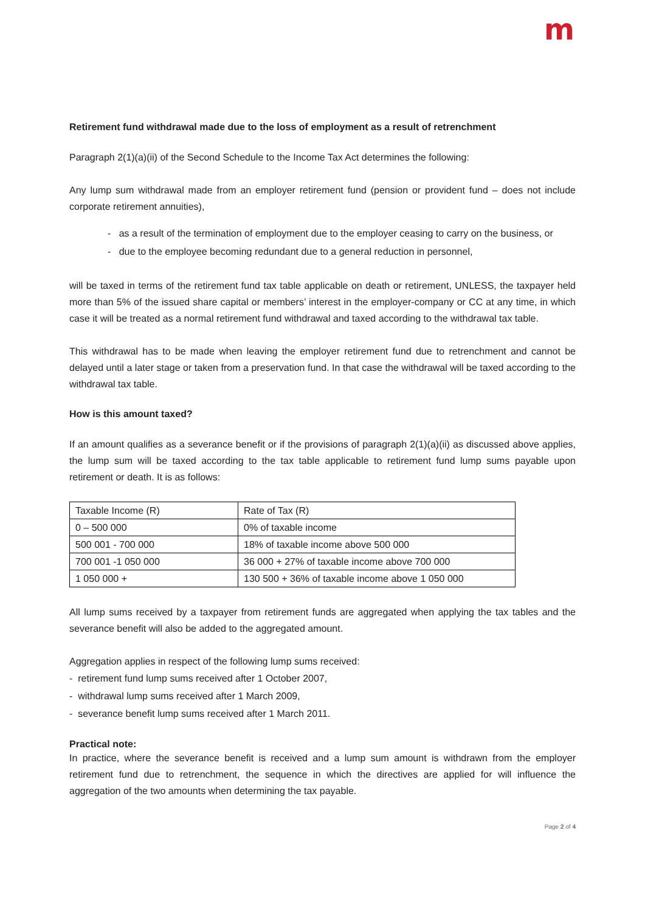m
Retirement fund withdrawal made due to the loss of employment as a result of retrenchment
Paragraph 2(1)(a)(ii) of the Second Schedule to the Income Tax Act determines the following:
Any lump sum withdrawal made from an employer retirement fund (pension or provident fund – does not include corporate retirement annuities),
- as a result of the termination of employment due to the employer ceasing to carry on the business, or
- due to the employee becoming redundant due to a general reduction in personnel,
will be taxed in terms of the retirement fund tax table applicable on death or retirement, UNLESS, the taxpayer held more than 5% of the issued share capital or members’ interest in the employer-company or CC at any time, in which case it will be treated as a normal retirement fund withdrawal and taxed according to the withdrawal tax table.
This withdrawal has to be made when leaving the employer retirement fund due to retrenchment and cannot be delayed until a later stage or taken from a preservation fund. In that case the withdrawal will be taxed according to the withdrawal tax table.
How is this amount taxed?
If an amount qualifies as a severance benefit or if the provisions of paragraph 2(1)(a)(ii) as discussed above applies, the lump sum will be taxed according to the tax table applicable to retirement fund lump sums payable upon retirement or death. It is as follows:
| Taxable Income (R) | Rate of Tax (R) |
| 0 – 500 000 | 0% of taxable income |
| 500 001 - 700 000 | 18% of taxable income above 500 000 |
| 700 001 -1 050 000 | 36 000 + 27% of taxable income above 700 000 |
| 1 050 000 + | 130 500 + 36% of taxable income above 1 050 000 |
All lump sums received by a taxpayer from retirement funds are aggregated when applying the tax tables and the severance benefit will also be added to the aggregated amount.
Aggregation applies in respect of the following lump sums received:
- retirement fund lump sums received after 1 October 2007,
- withdrawal lump sums received after 1 March 2009,
- severance benefit lump sums received after 1 March 2011.
Practical note:
In practice, where the severance benefit is received and a lump sum amount is withdrawn from the employer retirement fund due to retrenchment, the sequence in which the directives are applied for will influence the aggregation of the two amounts when determining the tax payable.
Page 2 of 4